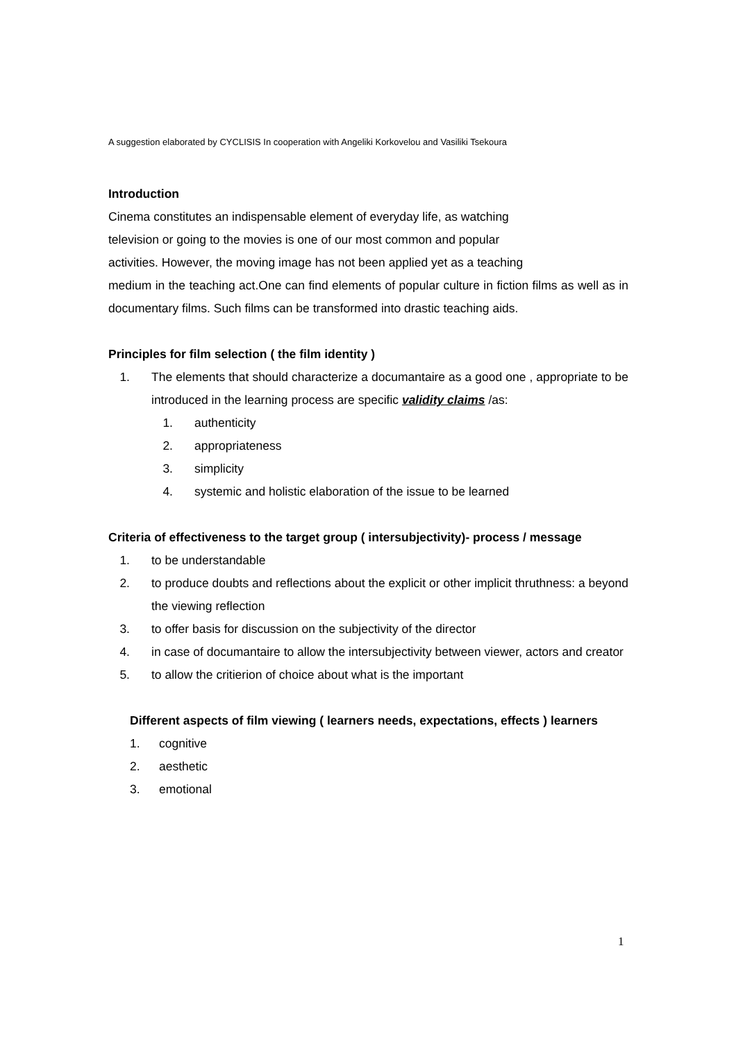A suggestion elaborated by CYCLISIS In cooperation with Angeliki Korkovelou and Vasiliki Tsekoura
Introduction
Cinema constitutes an indispensable element of everyday life, as watching
television or going to the movies is one of our most common and popular
activities. However, the moving image has not been applied yet as a teaching
medium in the teaching act.One can find elements of popular culture in fiction films as well as in documentary films. Such films can be transformed into drastic teaching aids.
Principles for film selection ( the film identity )
1. The elements that should characterize a documantaire as a good one , appropriate to be introduced in the learning process are specific validity claims /as:
1. authenticity
2. appropriateness
3. simplicity
4. systemic and holistic elaboration of the issue to be learned
Criteria of effectiveness to the target group ( intersubjectivity)- process / message
1. to be understandable
2. to produce doubts and reflections about the explicit or other implicit thruthness: a beyond the viewing reflection
3. to offer basis for discussion on the subjectivity of the director
4. in case of documantaire to allow the intersubjectivity between viewer, actors and creator
5. to allow the critierion of choice about what is the important
Different aspects of film viewing ( learners needs, expectations, effects ) learners
1. cognitive
2. aesthetic
3. emotional
1